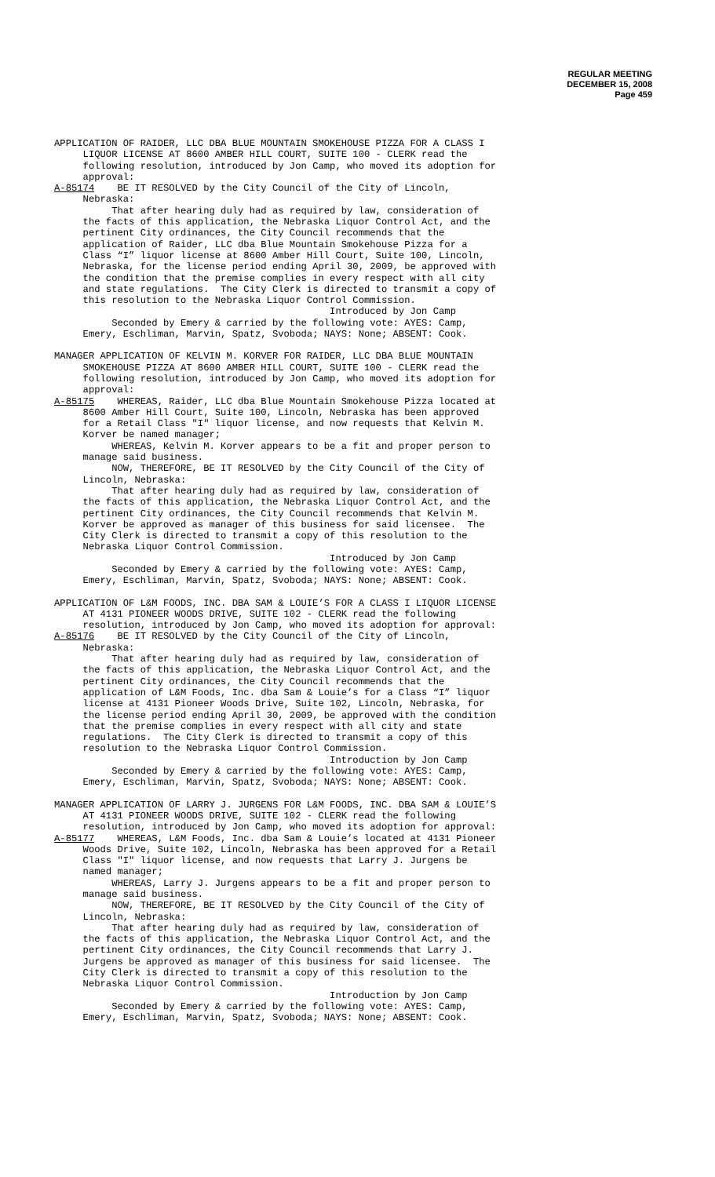REGULAR MEETING
DECEMBER 15, 2008
Page 459
APPLICATION OF RAIDER, LLC DBA BLUE MOUNTAIN SMOKEHOUSE PIZZA FOR A CLASS I LIQUOR LICENSE AT 8600 AMBER HILL COURT, SUITE 100 - CLERK read the following resolution, introduced by Jon Camp, who moved its adoption for approval: A-85174 BE IT RESOLVED by the City Council of the City of Lincoln, Nebraska: That after hearing duly had as required by law, consideration of the facts of this application, the Nebraska Liquor Control Act, and the pertinent City ordinances, the City Council recommends that the application of Raider, LLC dba Blue Mountain Smokehouse Pizza for a Class “I” liquor license at 8600 Amber Hill Court, Suite 100, Lincoln, Nebraska, for the license period ending April 30, 2009, be approved with the condition that the premise complies in every respect with all city and state regulations. The City Clerk is directed to transmit a copy of this resolution to the Nebraska Liquor Control Commission. Introduced by Jon Camp Seconded by Emery & carried by the following vote: AYES: Camp, Emery, Eschliman, Marvin, Spatz, Svoboda; NAYS: None; ABSENT: Cook.
MANAGER APPLICATION OF KELVIN M. KORVER FOR RAIDER, LLC DBA BLUE MOUNTAIN SMOKEHOUSE PIZZA AT 8600 AMBER HILL COURT, SUITE 100 - CLERK read the following resolution, introduced by Jon Camp, who moved its adoption for approval: A-85175 WHEREAS, Raider, LLC dba Blue Mountain Smokehouse Pizza located at 8600 Amber Hill Court, Suite 100, Lincoln, Nebraska has been approved for a Retail Class "I" liquor license, and now requests that Kelvin M. Korver be named manager; WHEREAS, Kelvin M. Korver appears to be a fit and proper person to manage said business. NOW, THEREFORE, BE IT RESOLVED by the City Council of the City of Lincoln, Nebraska: That after hearing duly had as required by law, consideration of the facts of this application, the Nebraska Liquor Control Act, and the pertinent City ordinances, the City Council recommends that Kelvin M. Korver be approved as manager of this business for said licensee. The City Clerk is directed to transmit a copy of this resolution to the Nebraska Liquor Control Commission. Introduced by Jon Camp Seconded by Emery & carried by the following vote: AYES: Camp, Emery, Eschliman, Marvin, Spatz, Svoboda; NAYS: None; ABSENT: Cook.
APPLICATION OF L&M FOODS, INC. DBA SAM & LOUIE’S FOR A CLASS I LIQUOR LICENSE AT 4131 PIONEER WOODS DRIVE, SUITE 102 - CLERK read the following resolution, introduced by Jon Camp, who moved its adoption for approval: A-85176 BE IT RESOLVED by the City Council of the City of Lincoln, Nebraska: That after hearing duly had as required by law, consideration of the facts of this application, the Nebraska Liquor Control Act, and the pertinent City ordinances, the City Council recommends that the application of L&M Foods, Inc. dba Sam & Louie’s for a Class “I” liquor license at 4131 Pioneer Woods Drive, Suite 102, Lincoln, Nebraska, for the license period ending April 30, 2009, be approved with the condition that the premise complies in every respect with all city and state regulations. The City Clerk is directed to transmit a copy of this resolution to the Nebraska Liquor Control Commission. Introduction by Jon Camp Seconded by Emery & carried by the following vote: AYES: Camp, Emery, Eschliman, Marvin, Spatz, Svoboda; NAYS: None; ABSENT: Cook.
MANAGER APPLICATION OF LARRY J. JURGENS FOR L&M FOODS, INC. DBA SAM & LOUIE’S AT 4131 PIONEER WOODS DRIVE, SUITE 102 - CLERK read the following resolution, introduced by Jon Camp, who moved its adoption for approval: A-85177 WHEREAS, L&M Foods, Inc. dba Sam & Louie’s located at 4131 Pioneer Woods Drive, Suite 102, Lincoln, Nebraska has been approved for a Retail Class "I" liquor license, and now requests that Larry J. Jurgens be named manager; WHEREAS, Larry J. Jurgens appears to be a fit and proper person to manage said business. NOW, THEREFORE, BE IT RESOLVED by the City Council of the City of Lincoln, Nebraska: That after hearing duly had as required by law, consideration of the facts of this application, the Nebraska Liquor Control Act, and the pertinent City ordinances, the City Council recommends that Larry J. Jurgens be approved as manager of this business for said licensee. The City Clerk is directed to transmit a copy of this resolution to the Nebraska Liquor Control Commission. Introduction by Jon Camp Seconded by Emery & carried by the following vote: AYES: Camp, Emery, Eschliman, Marvin, Spatz, Svoboda; NAYS: None; ABSENT: Cook.